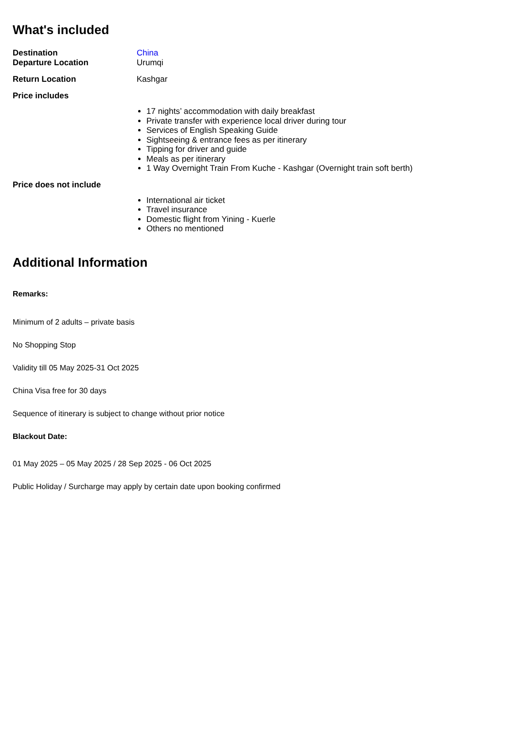What's included
| Destination | China |
| Departure Location | Urumqi |
| Return Location | Kashgar |
| Price includes | |
| | 17 nights’ accommodation with daily breakfast Private transfer with experience local driver during tour Services of English Speaking Guide Sightseeing & entrance fees as per itinerary Tipping for driver and guide Meals as per itinerary 1 Way Overnight Train From Kuche - Kashgar (Overnight train soft berth) |
| Price does not include | |
| | International air ticket Travel insurance Domestic flight from Yining - Kuerle Others no mentioned |
Additional Information
Remarks:
Minimum of 2 adults – private basis
No Shopping Stop
Validity till 05 May 2025-31 Oct 2025
China Visa free for 30 days
Sequence of itinerary is subject to change without prior notice
Blackout Date:
01 May 2025 – 05 May 2025 / 28 Sep 2025 - 06 Oct 2025
Public Holiday / Surcharge may apply by certain date upon booking confirmed